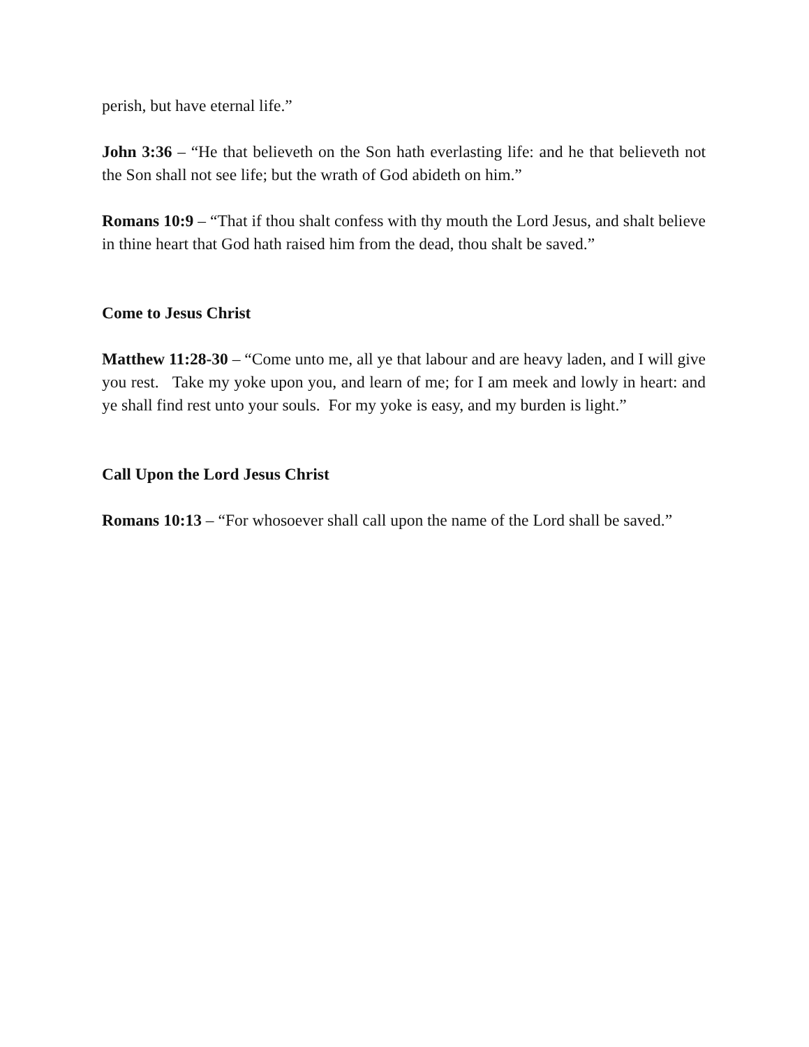perish, but have eternal life.”
John 3:36 – “He that believeth on the Son hath everlasting life: and he that believeth not the Son shall not see life; but the wrath of God abideth on him.”
Romans 10:9 – “That if thou shalt confess with thy mouth the Lord Jesus, and shalt believe in thine heart that God hath raised him from the dead, thou shalt be saved.”
Come to Jesus Christ
Matthew 11:28-30 – “Come unto me, all ye that labour and are heavy laden, and I will give you rest. Take my yoke upon you, and learn of me; for I am meek and lowly in heart: and ye shall find rest unto your souls. For my yoke is easy, and my burden is light.”
Call Upon the Lord Jesus Christ
Romans 10:13 – “For whosoever shall call upon the name of the Lord shall be saved.”